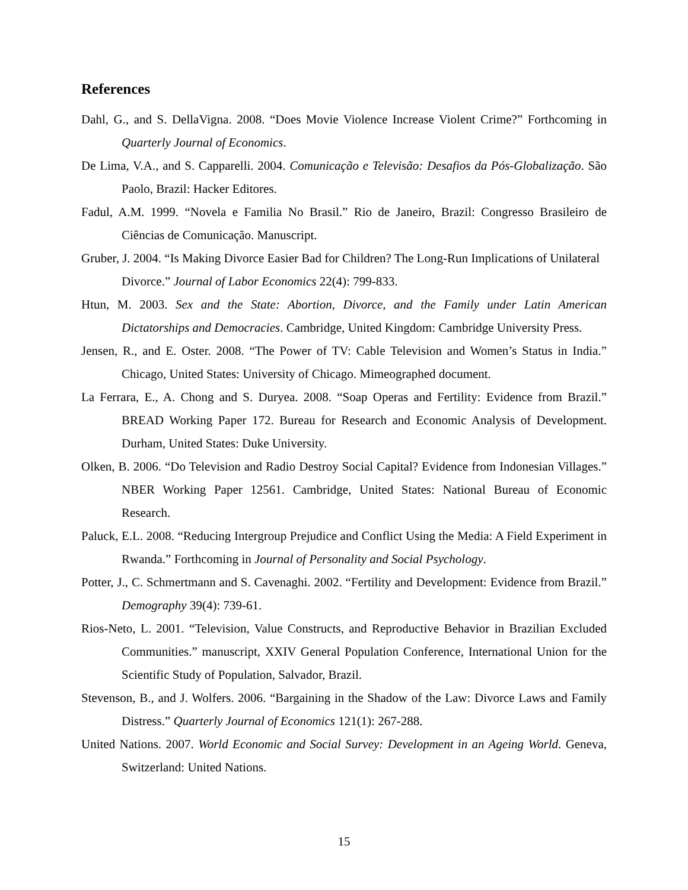References
Dahl, G., and S. DellaVigna. 2008. “Does Movie Violence Increase Violent Crime?” Forthcoming in Quarterly Journal of Economics.
De Lima, V.A., and S. Capparelli. 2004. Comunicação e Televisão: Desafios da Pós-Globalização. São Paolo, Brazil: Hacker Editores.
Fadul, A.M. 1999. “Novela e Familia No Brasil.” Rio de Janeiro, Brazil: Congresso Brasileiro de Ciências de Comunicação. Manuscript.
Gruber, J. 2004. “Is Making Divorce Easier Bad for Children? The Long-Run Implications of Unilateral Divorce.” Journal of Labor Economics 22(4): 799-833.
Htun, M. 2003. Sex and the State: Abortion, Divorce, and the Family under Latin American Dictatorships and Democracies. Cambridge, United Kingdom: Cambridge University Press.
Jensen, R., and E. Oster. 2008. “The Power of TV: Cable Television and Women’s Status in India.” Chicago, United States: University of Chicago. Mimeographed document.
La Ferrara, E., A. Chong and S. Duryea. 2008. “Soap Operas and Fertility: Evidence from Brazil.” BREAD Working Paper 172. Bureau for Research and Economic Analysis of Development. Durham, United States: Duke University.
Olken, B. 2006. “Do Television and Radio Destroy Social Capital? Evidence from Indonesian Villages.” NBER Working Paper 12561. Cambridge, United States: National Bureau of Economic Research.
Paluck, E.L. 2008. “Reducing Intergroup Prejudice and Conflict Using the Media: A Field Experiment in Rwanda.” Forthcoming in Journal of Personality and Social Psychology.
Potter, J., C. Schmertmann and S. Cavenaghi. 2002. “Fertility and Development: Evidence from Brazil.” Demography 39(4): 739-61.
Rios-Neto, L. 2001. “Television, Value Constructs, and Reproductive Behavior in Brazilian Excluded Communities.” manuscript, XXIV General Population Conference, International Union for the Scientific Study of Population, Salvador, Brazil.
Stevenson, B., and J. Wolfers. 2006. “Bargaining in the Shadow of the Law: Divorce Laws and Family Distress.” Quarterly Journal of Economics 121(1): 267-288.
United Nations. 2007. World Economic and Social Survey: Development in an Ageing World. Geneva, Switzerland: United Nations.
15